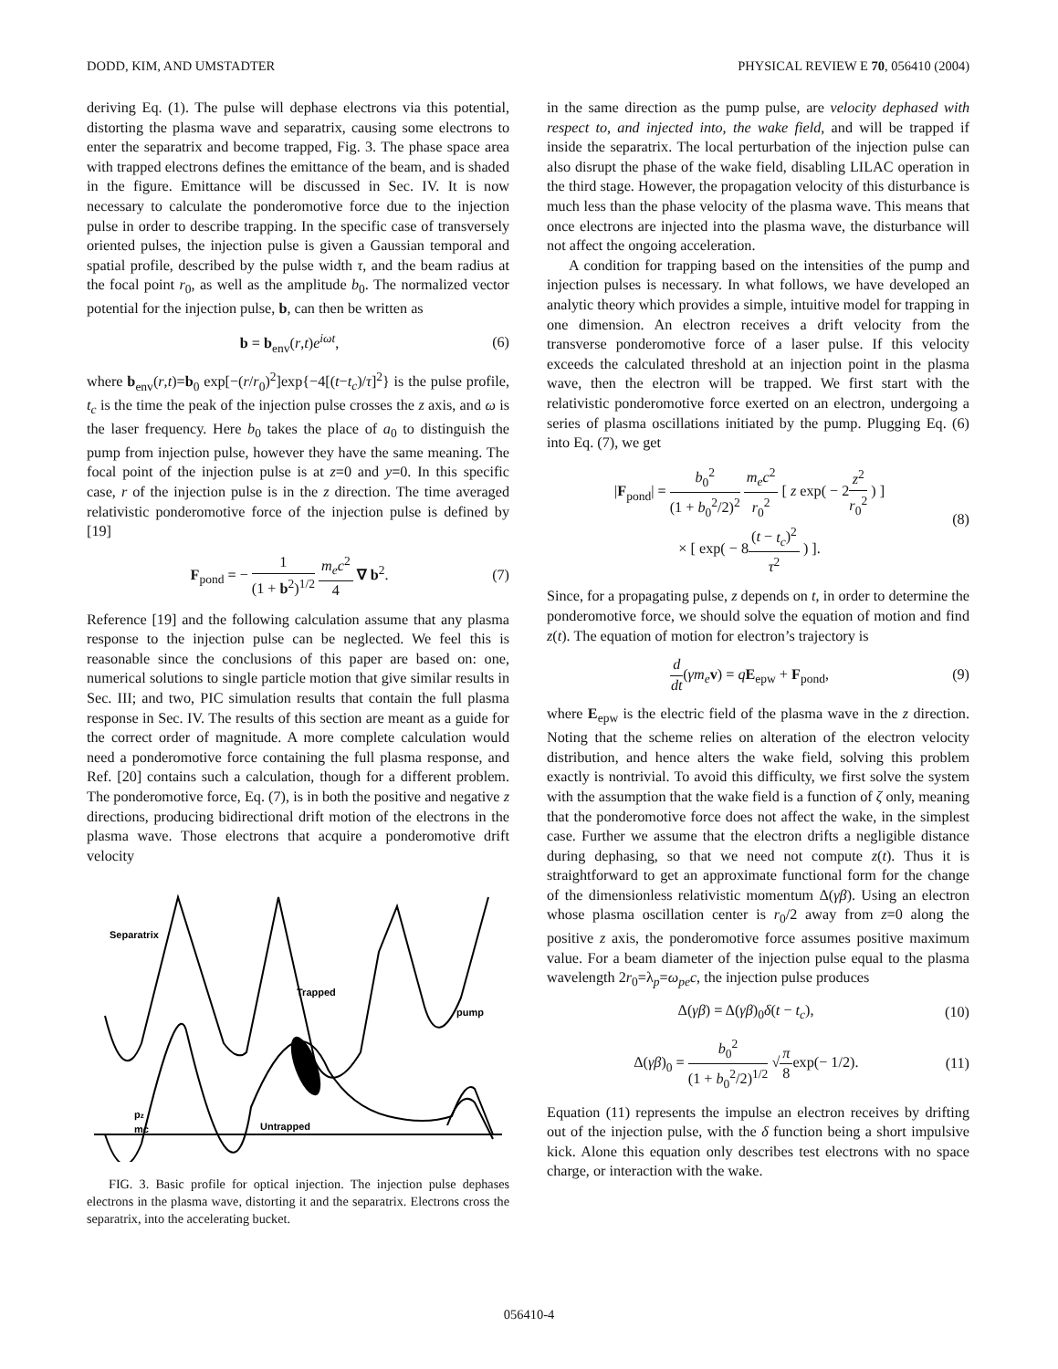DODD, KIM, AND UMSTADTER PHYSICAL REVIEW E 70, 056410 (2004)
deriving Eq. (1). The pulse will dephase electrons via this potential, distorting the plasma wave and separatrix, causing some electrons to enter the separatrix and become trapped, Fig. 3. The phase space area with trapped electrons defines the emittance of the beam, and is shaded in the figure. Emittance will be discussed in Sec. IV. It is now necessary to calculate the ponderomotive force due to the injection pulse in order to describe trapping. In the specific case of transversely oriented pulses, the injection pulse is given a Gaussian temporal and spatial profile, described by the pulse width τ, and the beam radius at the focal point r<sub>0</sub>, as well as the amplitude b<sub>0</sub>. The normalized vector potential for the injection pulse, b, can then be written as
b = b<sub>env</sub>(r,t)e<sup>iωt</sup>, (6)
where b<sub>env</sub>(r,t)=b<sub>0</sub> exp[−(r/r<sub>0</sub>)<sup>2</sup>]exp{−4[(t−t<sub>c</sub>)/τ]<sup>2</sup>} is the pulse profile, t<sub>c</sub> is the time the peak of the injection pulse crosses the z axis, and ω is the laser frequency. Here b<sub>0</sub> takes the place of a<sub>0</sub> to distinguish the pump from injection pulse, however they have the same meaning. The focal point of the injection pulse is at z=0 and y=0. In this specific case, r of the injection pulse is in the z direction. The time averaged relativistic ponderomotive force of the injection pulse is defined by [19]
F<sub>pond</sub> = − 1 (1 + b<sup>2</sup>)<sup>1/2</sup> m<sub>e</sub>c<sup>2</sup> 4 ∇ b<sup>2</sup>. (7)
Reference [19] and the following calculation assume that any plasma response to the injection pulse can be neglected. We feel this is reasonable since the conclusions of this paper are based on: one, numerical solutions to single particle motion that give similar results in Sec. III; and two, PIC simulation results that contain the full plasma response in Sec. IV. The results of this section are meant as a guide for the correct order of magnitude. A more complete calculation would need a ponderomotive force containing the full plasma response, and Ref. [20] contains such a calculation, though for a different problem. The ponderomotive force, Eq. (7), is in both the positive and negative z directions, producing bidirectional drift motion of the electrons in the plasma wave. Those electrons that acquire a ponderomotive drift velocity
Separatrix
Trapped
pump
pz
mc
Untrapped
FIG. 3. Basic profile for optical injection. The injection pulse dephases electrons in the plasma wave, distorting it and the separatrix. Electrons cross the separatrix, into the accelerating bucket.
in the same direction as the pump pulse, are velocity dephased with respect to, and injected into, the wake field, and will be trapped if inside the separatrix. The local perturbation of the injection pulse can also disrupt the phase of the wake field, disabling LILAC operation in the third stage. However, the propagation velocity of this disturbance is much less than the phase velocity of the plasma wave. This means that once electrons are injected into the plasma wave, the disturbance will not affect the ongoing acceleration.
A condition for trapping based on the intensities of the pump and injection pulses is necessary. In what follows, we have developed an analytic theory which provides a simple, intuitive model for trapping in one dimension. An electron receives a drift velocity from the transverse ponderomotive force of a laser pulse. If this velocity exceeds the calculated threshold at an injection point in the plasma wave, then the electron will be trapped. We first start with the relativistic ponderomotive force exerted on an electron, undergoing a series of plasma oscillations initiated by the pump. Plugging Eq. (6) into Eq. (7), we get
|F<sub>pond</sub>| = b<sub>0</sub><sup>2</sup> (1 + b<sub>0</sub><sup>2</sup>/2)<sup>2</sup> m<sub>e</sub>c<sup>2</sup> r<sub>0</sub><sup>2</sup> [ z exp( − 2z<sup>2</sup> r<sub>0</sub><sup>2</sup> ) ]
× [ exp( − 8(t − t<sub>c</sub>)<sup>2</sup> τ<sup>2</sup> ) ]. (8)
Since, for a propagating pulse, z depends on t, in order to determine the ponderomotive force, we should solve the equation of motion and find z(t). The equation of motion for electron’s trajectory is
d dt(γm<sub>e</sub> v) = qE<sub>epw</sub> + F<sub>pond</sub>, (9)
where E<sub>epw</sub> is the electric field of the plasma wave in the z direction. Noting that the scheme relies on alteration of the electron velocity distribution, and hence alters the wake field, solving this problem exactly is nontrivial. To avoid this difficulty, we first solve the system with the assumption that the wake field is a function of ζ only, meaning that the ponderomotive force does not affect the wake, in the simplest case. Further we assume that the electron drifts a negligible distance during dephasing, so that we need not compute z(t). Thus it is straightforward to get an approximate functional form for the change of the dimensionless relativistic momentum Δ(γβ). Using an electron whose plasma oscillation center is r<sub>0</sub>/2 away from z=0 along the positive z axis, the ponderomotive force assumes positive maximum value. For a beam diameter of the injection pulse equal to the plasma wavelength 2r<sub>0</sub>=λ<sub>p</sub>=ω<sub>pe</sub>c, the injection pulse produces
Δ(γβ) = Δ(γβ)<sub>0</sub>δ(t − t<sub>c</sub>), (10)
Δ(γβ)<sub>0</sub> = b<sub>0</sub><sup>2</sup> (1 + b<sub>0</sub><sup>2</sup>/2)<sup>1/2</sup> √π 8exp(− 1/2). (11)
Equation (11) represents the impulse an electron receives by drifting out of the injection pulse, with the δ function being a short impulsive kick. Alone this equation only describes test electrons with no space charge, or interaction with the wake.
056410-4